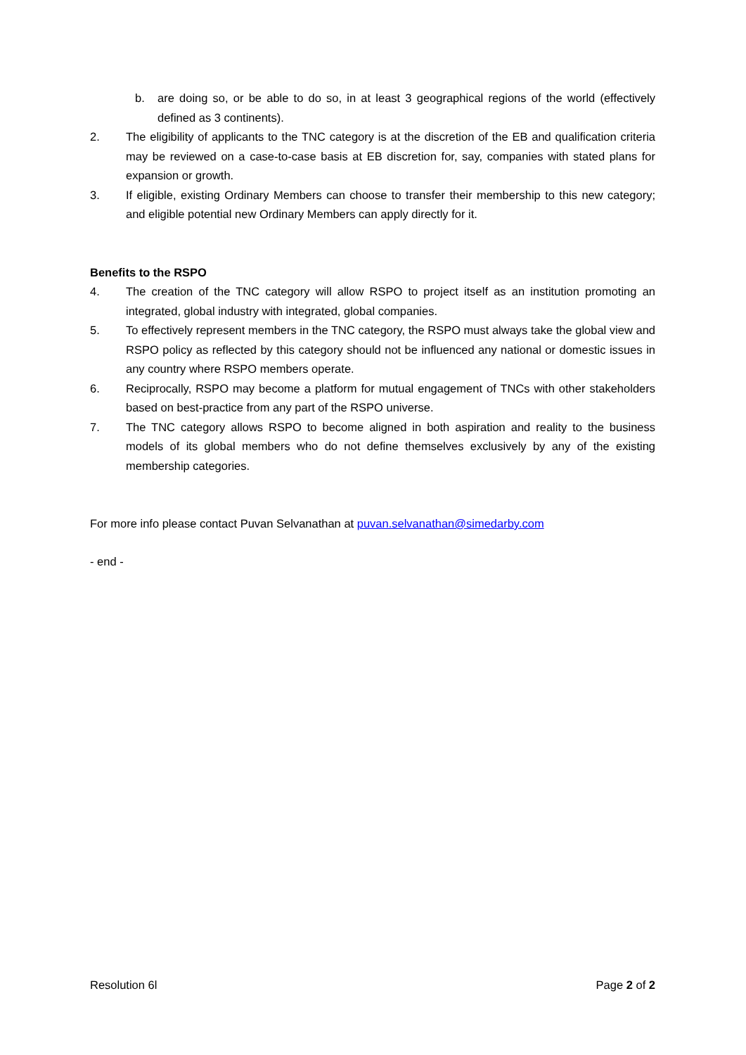b. are doing so, or be able to do so, in at least 3 geographical regions of the world (effectively defined as 3 continents).
2. The eligibility of applicants to the TNC category is at the discretion of the EB and qualification criteria may be reviewed on a case-to-case basis at EB discretion for, say, companies with stated plans for expansion or growth.
3. If eligible, existing Ordinary Members can choose to transfer their membership to this new category; and eligible potential new Ordinary Members can apply directly for it.
Benefits to the RSPO
4. The creation of the TNC category will allow RSPO to project itself as an institution promoting an integrated, global industry with integrated, global companies.
5. To effectively represent members in the TNC category, the RSPO must always take the global view and RSPO policy as reflected by this category should not be influenced any national or domestic issues in any country where RSPO members operate.
6. Reciprocally, RSPO may become a platform for mutual engagement of TNCs with other stakeholders based on best-practice from any part of the RSPO universe.
7. The TNC category allows RSPO to become aligned in both aspiration and reality to the business models of its global members who do not define themselves exclusively by any of the existing membership categories.
For more info please contact Puvan Selvanathan at puvan.selvanathan@simedarby.com
- end -
Resolution 6l Page 2 of 2